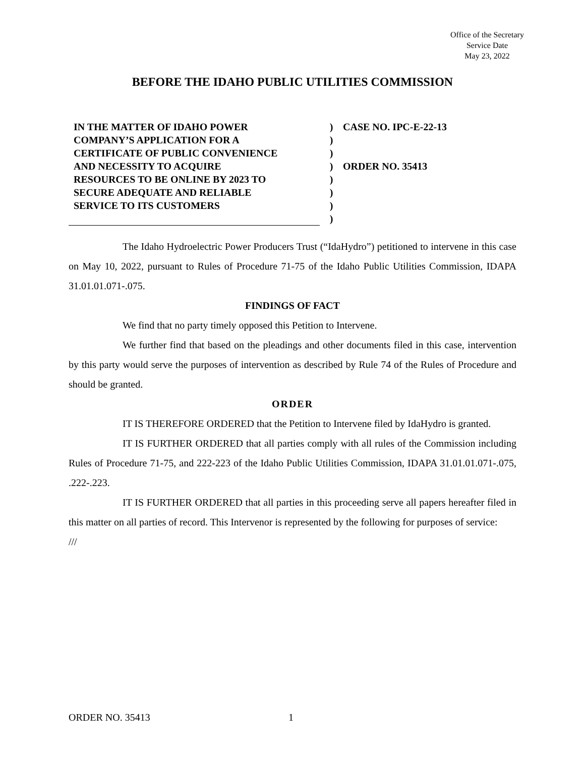Office of the Secretary
Service Date
May 23, 2022
BEFORE THE IDAHO PUBLIC UTILITIES COMMISSION
IN THE MATTER OF IDAHO POWER
COMPANY’S APPLICATION FOR A
CERTIFICATE OF PUBLIC CONVENIENCE
AND NECESSITY TO ACQUIRE
RESOURCES TO BE ONLINE BY 2023 TO
SECURE ADEQUATE AND RELIABLE
SERVICE TO ITS CUSTOMERS
)
)
)
)
)
)
)
)
CASE NO. IPC-E-22-13
ORDER NO. 35413
The Idaho Hydroelectric Power Producers Trust (“IdaHydro”) petitioned to intervene in this case on May 10, 2022, pursuant to Rules of Procedure 71-75 of the Idaho Public Utilities Commission, IDAPA 31.01.01.071-.075.
FINDINGS OF FACT
We find that no party timely opposed this Petition to Intervene.
We further find that based on the pleadings and other documents filed in this case, intervention by this party would serve the purposes of intervention as described by Rule 74 of the Rules of Procedure and should be granted.
ORDER
IT IS THEREFORE ORDERED that the Petition to Intervene filed by IdaHydro is granted.
IT IS FURTHER ORDERED that all parties comply with all rules of the Commission including Rules of Procedure 71-75, and 222-223 of the Idaho Public Utilities Commission, IDAPA 31.01.01.071-.075, .222-.223.
IT IS FURTHER ORDERED that all parties in this proceeding serve all papers hereafter filed in this matter on all parties of record. This Intervenor is represented by the following for purposes of service:
///
ORDER NO. 35413 1